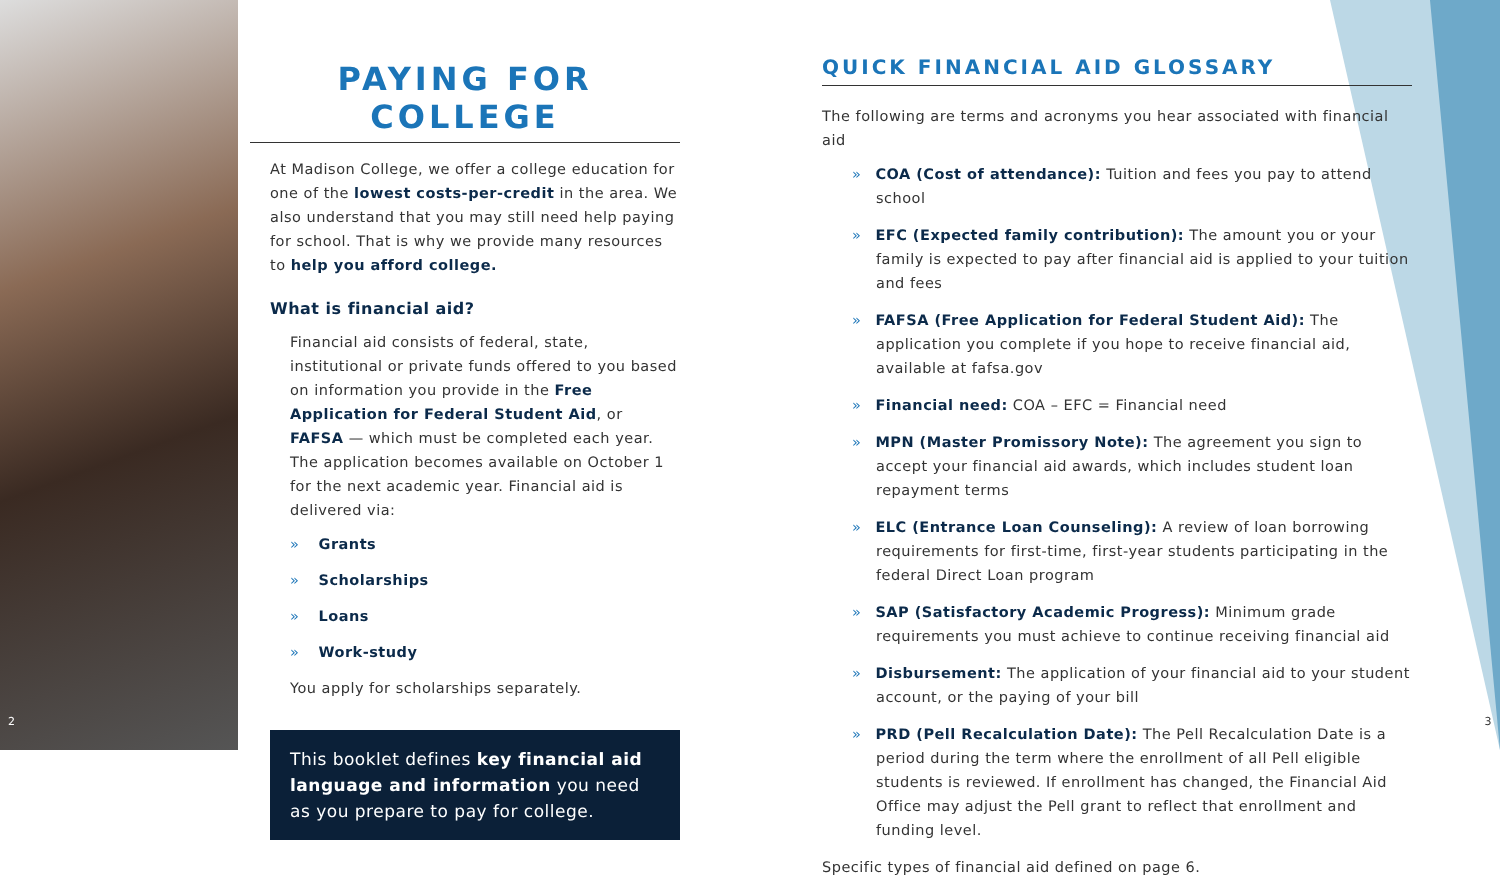PAYING FOR COLLEGE
At Madison College, we offer a college education for one of the lowest costs-per-credit in the area. We also understand that you may still need help paying for school. That is why we provide many resources to help you afford college.
What is financial aid?
Financial aid consists of federal, state, institutional or private funds offered to you based on information you provide in the Free Application for Federal Student Aid, or FAFSA — which must be completed each year. The application becomes available on October 1 for the next academic year. Financial aid is delivered via:
» Grants
» Scholarships
» Loans
» Work-study
You apply for scholarships separately.
This booklet defines key financial aid language and information you need as you prepare to pay for college.
QUICK FINANCIAL AID GLOSSARY
The following are terms and acronyms you hear associated with financial aid
» COA (Cost of attendance): Tuition and fees you pay to attend school
» EFC (Expected family contribution): The amount you or your family is expected to pay after financial aid is applied to your tuition and fees
» FAFSA (Free Application for Federal Student Aid): The application you complete if you hope to receive financial aid, available at fafsa.gov
» Financial need: COA – EFC = Financial need
» MPN (Master Promissory Note): The agreement you sign to accept your financial aid awards, which includes student loan repayment terms
» ELC (Entrance Loan Counseling): A review of loan borrowing requirements for first-time, first-year students participating in the federal Direct Loan program
» SAP (Satisfactory Academic Progress): Minimum grade requirements you must achieve to continue receiving financial aid
» Disbursement: The application of your financial aid to your student account, or the paying of your bill
» PRD (Pell Recalculation Date): The Pell Recalculation Date is a period during the term where the enrollment of all Pell eligible students is reviewed. If enrollment has changed, the Financial Aid Office may adjust the Pell grant to reflect that enrollment and funding level.
Specific types of financial aid defined on page 6.
2 3